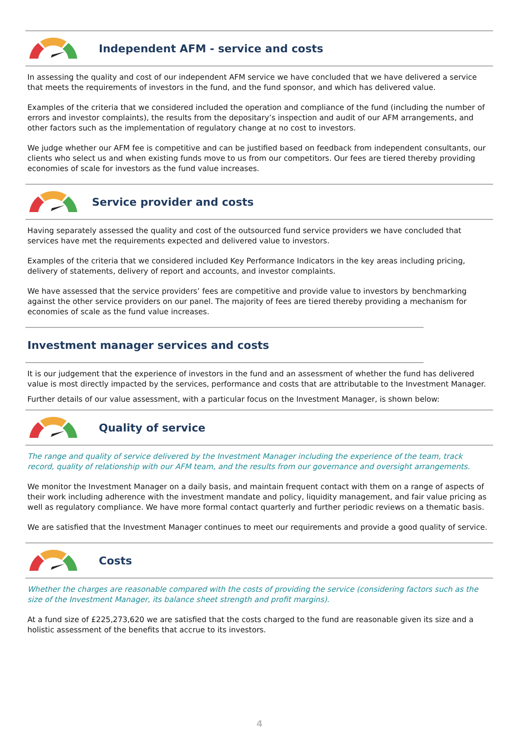Independent AFM - service and costs
In assessing the quality and cost of our independent AFM service we have concluded that we have delivered a service that meets the requirements of investors in the fund, and the fund sponsor, and which has delivered value.
Examples of the criteria that we considered included the operation and compliance of the fund (including the number of errors and investor complaints), the results from the depositary’s inspection and audit of our AFM arrangements, and other factors such as the implementation of regulatory change at no cost to investors.
We judge whether our AFM fee is competitive and can be justified based on feedback from independent consultants, our clients who select us and when existing funds move to us from our competitors. Our fees are tiered thereby providing economies of scale for investors as the fund value increases.
Service provider and costs
Having separately assessed the quality and cost of the outsourced fund service providers we have concluded that services have met the requirements expected and delivered value to investors.
Examples of the criteria that we considered included Key Performance Indicators in the key areas including pricing, delivery of statements, delivery of report and accounts, and investor complaints.
We have assessed that the service providers’ fees are competitive and provide value to investors by benchmarking against the other service providers on our panel. The majority of fees are tiered thereby providing a mechanism for economies of scale as the fund value increases.
Investment manager services and costs
It is our judgement that the experience of investors in the fund and an assessment of whether the fund has delivered value is most directly impacted by the services, performance and costs that are attributable to the Investment Manager.
Further details of our value assessment, with a particular focus on the Investment Manager, is shown below:
Quality of service
The range and quality of service delivered by the Investment Manager including the experience of the team, track record, quality of relationship with our AFM team, and the results from our governance and oversight arrangements.
We monitor the Investment Manager on a daily basis, and maintain frequent contact with them on a range of aspects of their work including adherence with the investment mandate and policy, liquidity management, and fair value pricing as well as regulatory compliance. We have more formal contact quarterly and further periodic reviews on a thematic basis.
We are satisfied that the Investment Manager continues to meet our requirements and provide a good quality of service.
Costs
Whether the charges are reasonable compared with the costs of providing the service (considering factors such as the size of the Investment Manager, its balance sheet strength and profit margins).
At a fund size of £225,273,620 we are satisfied that the costs charged to the fund are reasonable given its size and a holistic assessment of the benefits that accrue to its investors.
4